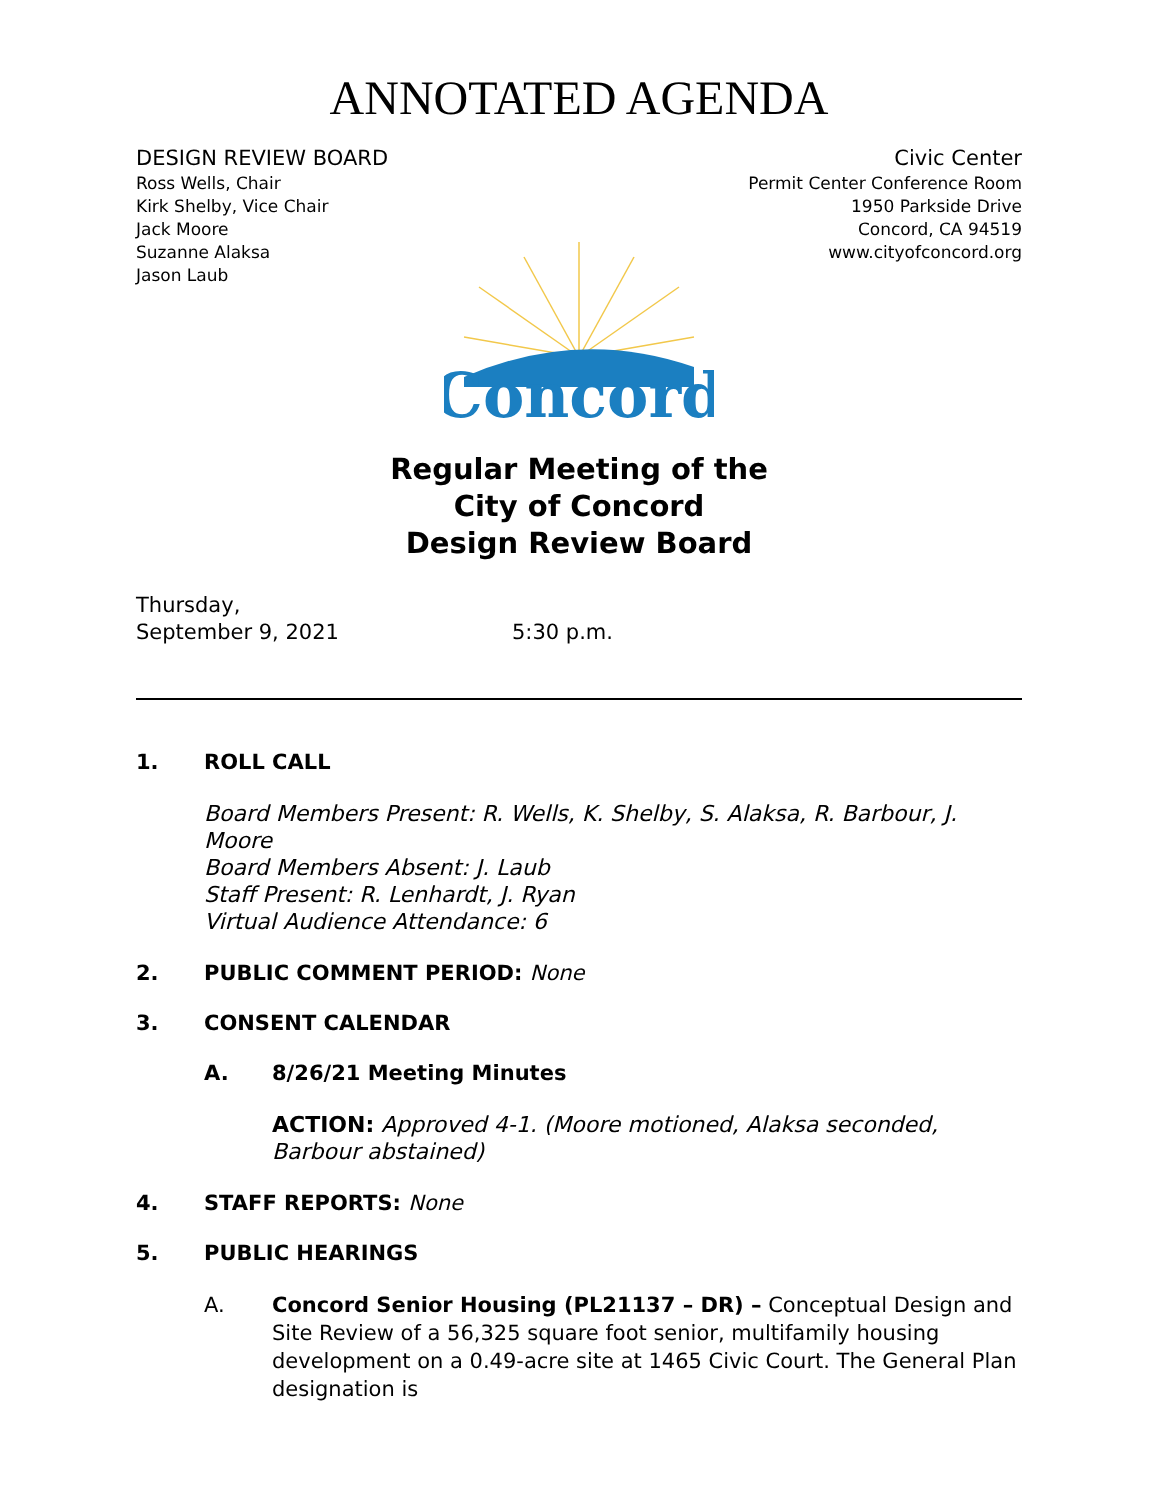ANNOTATED AGENDA
DESIGN REVIEW BOARD
Ross Wells, Chair
Kirk Shelby, Vice Chair
Jack Moore
Suzanne Alaksa
Jason Laub
Civic Center
Permit Center Conference Room
1950 Parkside Drive
Concord, CA 94519
www.cityofconcord.org
Concord
Regular Meeting of the
City of Concord
Design Review Board
Thursday,
September 9, 2021
5:30 p.m.
1. ROLL CALL
Board Members Present: R. Wells, K. Shelby, S. Alaksa, R. Barbour, J. Moore
Board Members Absent: J. Laub
Staff Present: R. Lenhardt, J. Ryan
Virtual Audience Attendance: 6
2. PUBLIC COMMENT PERIOD: None
3. CONSENT CALENDAR
A. 8/26/21 Meeting Minutes
ACTION: Approved 4-1. (Moore motioned, Alaksa seconded, Barbour abstained)
4. STAFF REPORTS: None
5. PUBLIC HEARINGS
A. Concord Senior Housing (PL21137 – DR) – Conceptual Design and Site Review of a 56,325 square foot senior, multifamily housing development on a 0.49-acre site at 1465 Civic Court. The General Plan designation is